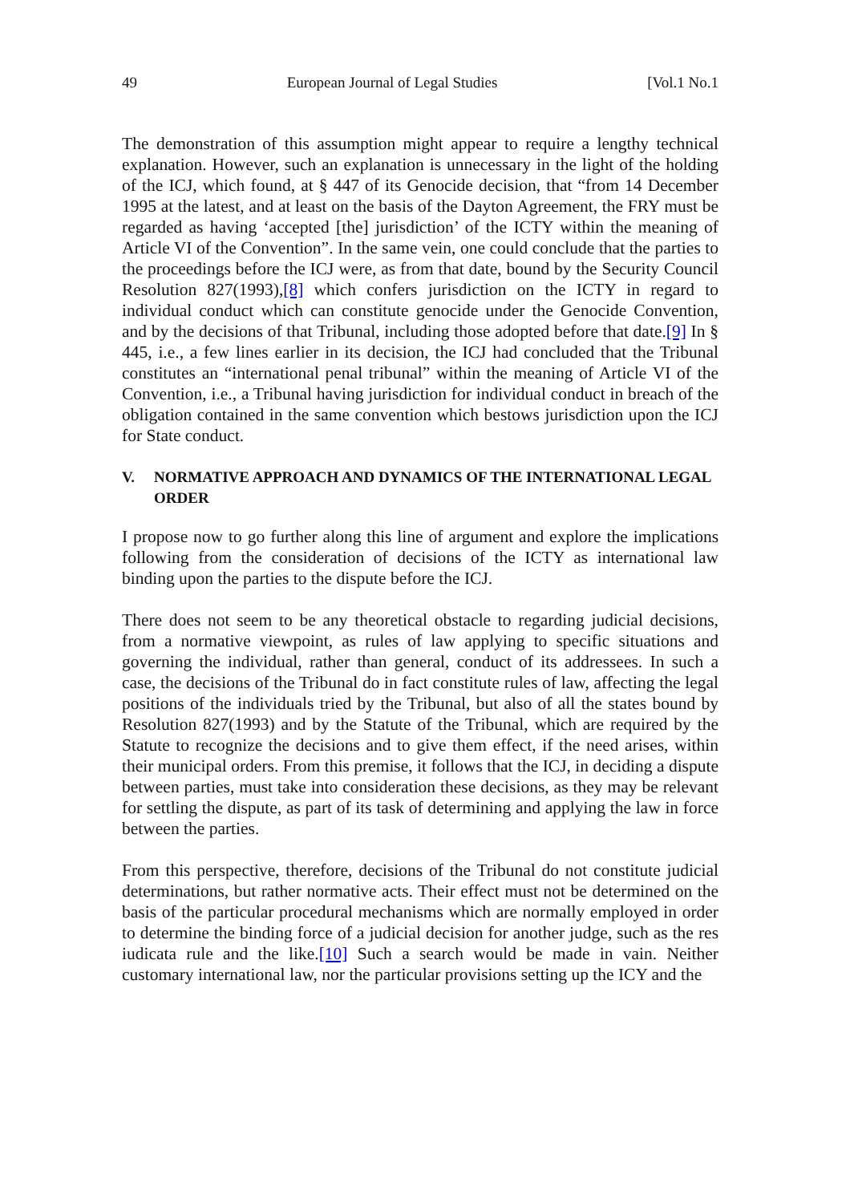49 European Journal of Legal Studies [Vol.1 No.1
The demonstration of this assumption might appear to require a lengthy technical explanation. However, such an explanation is unnecessary in the light of the holding of the ICJ, which found, at § 447 of its Genocide decision, that “from 14 December 1995 at the latest, and at least on the basis of the Dayton Agreement, the FRY must be regarded as having ‘accepted [the] jurisdiction’ of the ICTY within the meaning of Article VI of the Convention”. In the same vein, one could conclude that the parties to the proceedings before the ICJ were, as from that date, bound by the Security Council Resolution 827(1993),[8] which confers jurisdiction on the ICTY in regard to individual conduct which can constitute genocide under the Genocide Convention, and by the decisions of that Tribunal, including those adopted before that date.[9] In § 445, i.e., a few lines earlier in its decision, the ICJ had concluded that the Tribunal constitutes an “international penal tribunal” within the meaning of Article VI of the Convention, i.e., a Tribunal having jurisdiction for individual conduct in breach of the obligation contained in the same convention which bestows jurisdiction upon the ICJ for State conduct.
V. NORMATIVE APPROACH AND DYNAMICS OF THE INTERNATIONAL LEGAL ORDER
I propose now to go further along this line of argument and explore the implications following from the consideration of decisions of the ICTY as international law binding upon the parties to the dispute before the ICJ.
There does not seem to be any theoretical obstacle to regarding judicial decisions, from a normative viewpoint, as rules of law applying to specific situations and governing the individual, rather than general, conduct of its addressees. In such a case, the decisions of the Tribunal do in fact constitute rules of law, affecting the legal positions of the individuals tried by the Tribunal, but also of all the states bound by Resolution 827(1993) and by the Statute of the Tribunal, which are required by the Statute to recognize the decisions and to give them effect, if the need arises, within their municipal orders. From this premise, it follows that the ICJ, in deciding a dispute between parties, must take into consideration these decisions, as they may be relevant for settling the dispute, as part of its task of determining and applying the law in force between the parties.
From this perspective, therefore, decisions of the Tribunal do not constitute judicial determinations, but rather normative acts. Their effect must not be determined on the basis of the particular procedural mechanisms which are normally employed in order to determine the binding force of a judicial decision for another judge, such as the res iudicata rule and the like.[10] Such a search would be made in vain. Neither customary international law, nor the particular provisions setting up the ICY and the